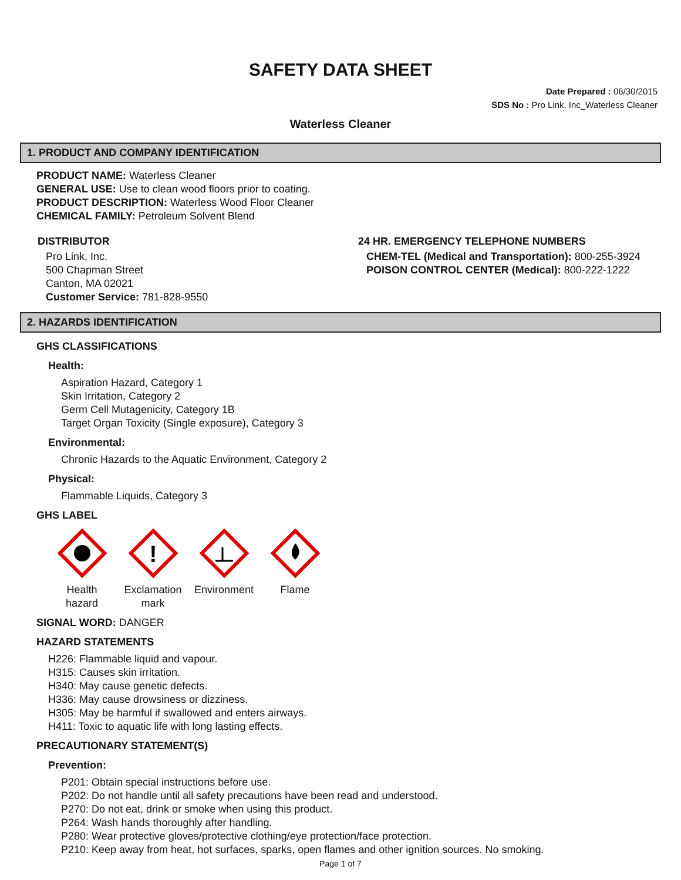SAFETY DATA SHEET
Date Prepared : 06/30/2015
SDS No : Pro Link, Inc_Waterless Cleaner
Waterless Cleaner
1. PRODUCT AND COMPANY IDENTIFICATION
PRODUCT NAME: Waterless Cleaner
GENERAL USE: Use to clean wood floors prior to coating.
PRODUCT DESCRIPTION: Waterless Wood Floor Cleaner
CHEMICAL FAMILY: Petroleum Solvent Blend
DISTRIBUTOR
Pro Link, Inc.
500 Chapman Street
Canton, MA 02021
Customer Service: 781-828-9550
24 HR. EMERGENCY TELEPHONE NUMBERS
CHEM-TEL (Medical and Transportation): 800-255-3924
POISON CONTROL CENTER (Medical): 800-222-1222
2. HAZARDS IDENTIFICATION
GHS CLASSIFICATIONS
Health:
Aspiration Hazard, Category 1
Skin Irritation, Category 2
Germ Cell Mutagenicity, Category 1B
Target Organ Toxicity (Single exposure), Category 3
Environmental:
Chronic Hazards to the Aquatic Environment, Category 2
Physical:
Flammable Liquids, Category 3
GHS LABEL
Health
hazard
!
Exclamation
mark
Environment
Flame
SIGNAL WORD: DANGER
HAZARD STATEMENTS
H226: Flammable liquid and vapour.
H315: Causes skin irritation.
H340: May cause genetic defects.
H336: May cause drowsiness or dizziness.
H305: May be harmful if swallowed and enters airways.
H411: Toxic to aquatic life with long lasting effects.
PRECAUTIONARY STATEMENT(S)
Prevention:
P201: Obtain special instructions before use.
P202: Do not handle until all safety precautions have been read and understood.
P270: Do not eat, drink or smoke when using this product.
P264: Wash hands thoroughly after handling.
P280: Wear protective gloves/protective clothing/eye protection/face protection.
P210: Keep away from heat, hot surfaces, sparks, open flames and other ignition sources. No smoking.
Page 1 of 7